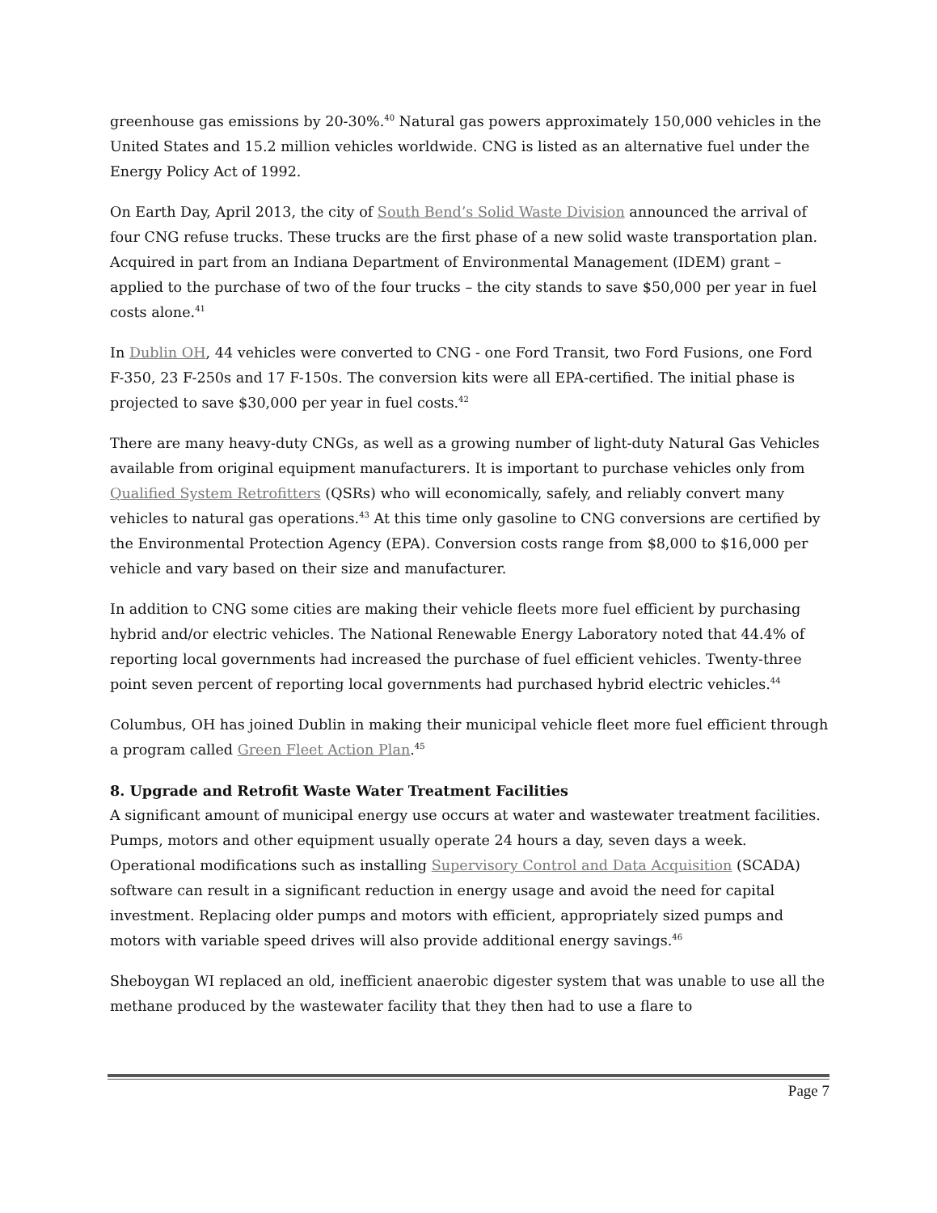greenhouse gas emissions by 20-30%.<sup>40</sup> Natural gas powers approximately 150,000 vehicles in the United States and 15.2 million vehicles worldwide. CNG is listed as an alternative fuel under the Energy Policy Act of 1992.
On Earth Day, April 2013, the city of South Bend’s Solid Waste Division announced the arrival of four CNG refuse trucks. These trucks are the first phase of a new solid waste transportation plan. Acquired in part from an Indiana Department of Environmental Management (IDEM) grant – applied to the purchase of two of the four trucks – the city stands to save $50,000 per year in fuel costs alone.<sup>41</sup>
In Dublin OH, 44 vehicles were converted to CNG - one Ford Transit, two Ford Fusions, one Ford F-350, 23 F-250s and 17 F-150s. The conversion kits were all EPA-certified. The initial phase is projected to save $30,000 per year in fuel costs.<sup>42</sup>
There are many heavy-duty CNGs, as well as a growing number of light-duty Natural Gas Vehicles available from original equipment manufacturers. It is important to purchase vehicles only from Qualified System Retrofitters (QSRs) who will economically, safely, and reliably convert many vehicles to natural gas operations.<sup>43</sup> At this time only gasoline to CNG conversions are certified by the Environmental Protection Agency (EPA). Conversion costs range from $8,000 to $16,000 per vehicle and vary based on their size and manufacturer.
In addition to CNG some cities are making their vehicle fleets more fuel efficient by purchasing hybrid and/or electric vehicles. The National Renewable Energy Laboratory noted that 44.4% of reporting local governments had increased the purchase of fuel efficient vehicles. Twenty-three point seven percent of reporting local governments had purchased hybrid electric vehicles.<sup>44</sup>
Columbus, OH has joined Dublin in making their municipal vehicle fleet more fuel efficient through a program called Green Fleet Action Plan.<sup>45</sup>
8. Upgrade and Retrofit Waste Water Treatment Facilities
A significant amount of municipal energy use occurs at water and wastewater treatment facilities. Pumps, motors and other equipment usually operate 24 hours a day, seven days a week. Operational modifications such as installing Supervisory Control and Data Acquisition (SCADA) software can result in a significant reduction in energy usage and avoid the need for capital investment. Replacing older pumps and motors with efficient, appropriately sized pumps and motors with variable speed drives will also provide additional energy savings.<sup>46</sup>
Sheboygan WI replaced an old, inefficient anaerobic digester system that was unable to use all the methane produced by the wastewater facility that they then had to use a flare to
Page 7